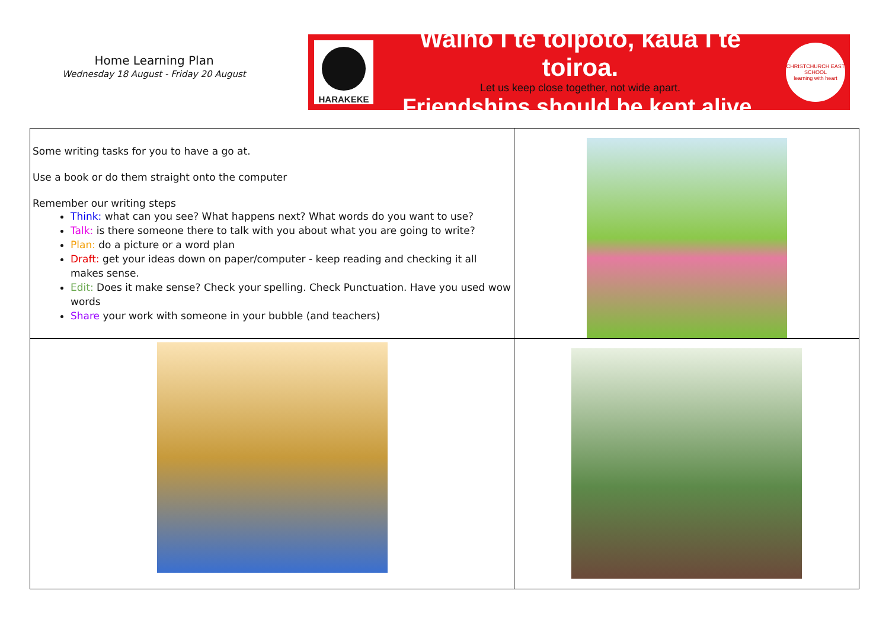Home Learning Plan
Wednesday 18 August - Friday 20 August
HARAKEKE
Waiho i te toipoto, kaua i te toiroa.
Let us keep close together, not wide apart.
Friendships should be kept alive.
CHRISTCHURCH EAST SCHOOL
learning with heart
| Some writing tasks for you to have a go at. Use a book or do them straight onto the computer Remember our writing steps Think: what can you see? What happens next? What words do you want to use? Talk: is there someone there to talk with you about what you are going to write? Plan: do a picture or a word plan Draft: get your ideas down on paper/computer - keep reading and checking it all makes sense. Edit: Does it make sense? Check your spelling. Check Punctuation. Have you used wow words Share your work with someone in your bubble (and teachers) | |